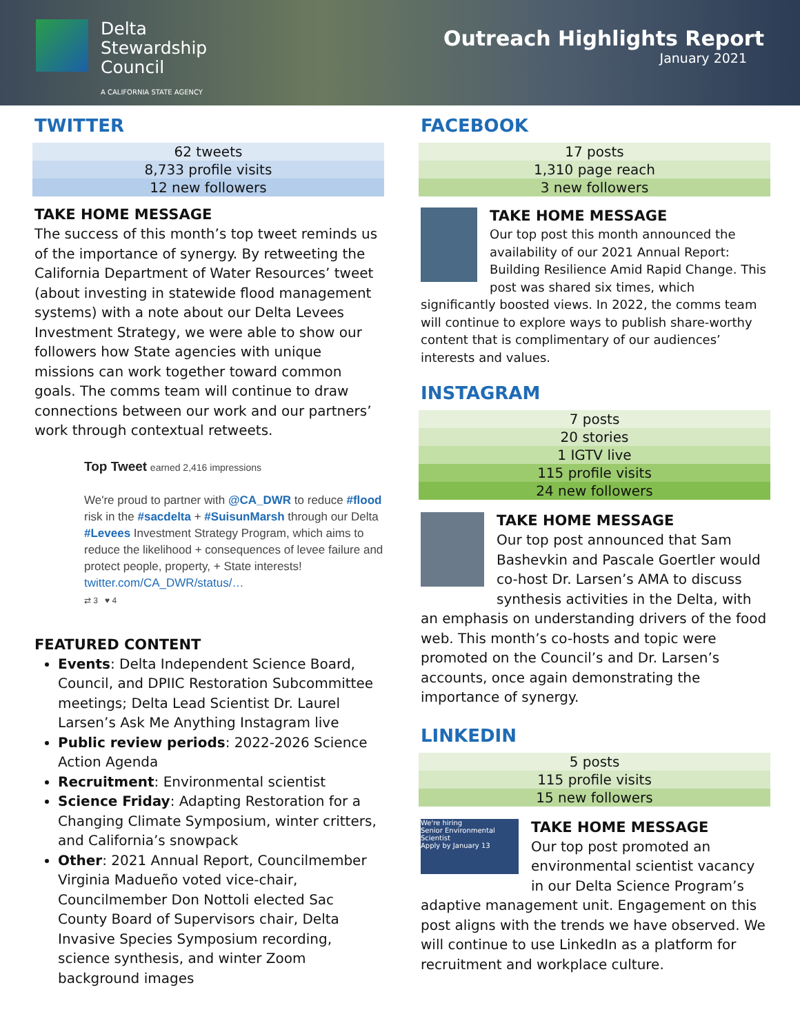Delta
Stewardship
Council
A CALIFORNIA STATE AGENCY
Outreach Highlights Report
January 2021
TWITTER
| 62 tweets |
| 8,733 profile visits |
| 12 new followers |
TAKE HOME MESSAGE
The success of this month’s top tweet reminds us of the importance of synergy. By retweeting the California Department of Water Resources’ tweet (about investing in statewide flood management systems) with a note about our Delta Levees Investment Strategy, we were able to show our followers how State agencies with unique missions can work together toward common goals. The comms team will continue to draw connections between our work and our partners’ work through contextual retweets.
Top Tweet earned 2,416 impressions
We're proud to partner with @CA_DWR to reduce #flood risk in the #sacdelta + #SuisunMarsh through our Delta #Levees Investment Strategy Program, which aims to reduce the likelihood + consequences of levee failure and protect people, property, + State interests!
twitter.com/CA_DWR/status/…
⇄ 3 ♥ 4
FEATURED CONTENT
Events: Delta Independent Science Board, Council, and DPIIC Restoration Subcommittee meetings; Delta Lead Scientist Dr. Laurel Larsen’s Ask Me Anything Instagram live
Public review periods: 2022-2026 Science Action Agenda
Recruitment: Environmental scientist
Science Friday: Adapting Restoration for a Changing Climate Symposium, winter critters, and California’s snowpack
Other: 2021 Annual Report, Councilmember Virginia Madueño voted vice-chair, Councilmember Don Nottoli elected Sac County Board of Supervisors chair, Delta Invasive Species Symposium recording, science synthesis, and winter Zoom background images
FACEBOOK
| 17 posts |
| 1,310 page reach |
| 3 new followers |
TAKE HOME MESSAGE
Our top post this month announced the availability of our 2021 Annual Report: Building Resilience Amid Rapid Change. This post was shared six times, which significantly boosted views. In 2022, the comms team will continue to explore ways to publish share-worthy content that is complimentary of our audiences’ interests and values.
INSTAGRAM
| 7 posts |
| 20 stories |
| 1 IGTV live |
| 115 profile visits |
| 24 new followers |
TAKE HOME MESSAGE
Our top post announced that Sam Bashevkin and Pascale Goertler would co-host Dr. Larsen’s AMA to discuss synthesis activities in the Delta, with an emphasis on understanding drivers of the food web. This month’s co-hosts and topic were promoted on the Council’s and Dr. Larsen’s accounts, once again demonstrating the importance of synergy.
LINKEDIN
| 5 posts |
| 115 profile visits |
| 15 new followers |
We're hiring
Senior Environmental Scientist
Apply by January 13
TAKE HOME MESSAGE
Our top post promoted an environmental scientist vacancy in our Delta Science Program’s adaptive management unit. Engagement on this post aligns with the trends we have observed. We will continue to use LinkedIn as a platform for recruitment and workplace culture.